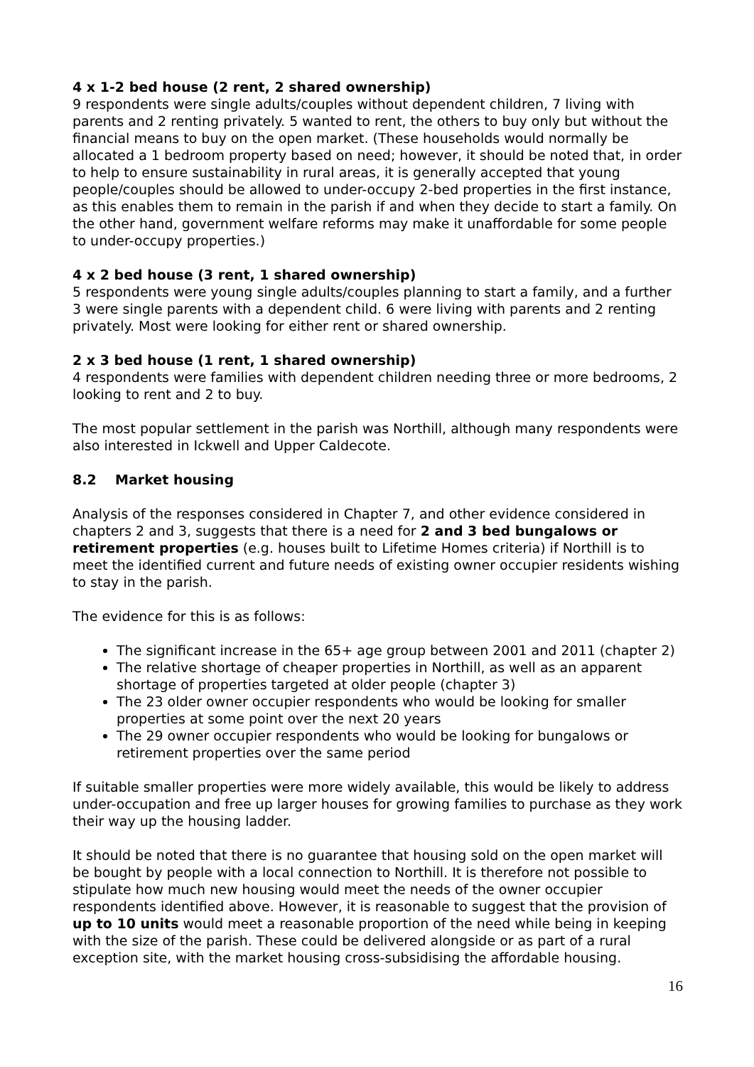4 x 1-2 bed house (2 rent, 2 shared ownership)
9 respondents were single adults/couples without dependent children, 7 living with parents and 2 renting privately. 5 wanted to rent, the others to buy only but without the financial means to buy on the open market. (These households would normally be allocated a 1 bedroom property based on need; however, it should be noted that, in order to help to ensure sustainability in rural areas, it is generally accepted that young people/couples should be allowed to under-occupy 2-bed properties in the first instance, as this enables them to remain in the parish if and when they decide to start a family. On the other hand, government welfare reforms may make it unaffordable for some people to under-occupy properties.)
4 x 2 bed house (3 rent, 1 shared ownership)
5 respondents were young single adults/couples planning to start a family, and a further 3 were single parents with a dependent child. 6 were living with parents and 2 renting privately. Most were looking for either rent or shared ownership.
2 x 3 bed house (1 rent, 1 shared ownership)
4 respondents were families with dependent children needing three or more bedrooms, 2 looking to rent and 2 to buy.
The most popular settlement in the parish was Northill, although many respondents were also interested in Ickwell and Upper Caldecote.
8.2 Market housing
Analysis of the responses considered in Chapter 7, and other evidence considered in chapters 2 and 3, suggests that there is a need for 2 and 3 bed bungalows or retirement properties (e.g. houses built to Lifetime Homes criteria) if Northill is to meet the identified current and future needs of existing owner occupier residents wishing to stay in the parish.
The evidence for this is as follows:
The significant increase in the 65+ age group between 2001 and 2011 (chapter 2)
The relative shortage of cheaper properties in Northill, as well as an apparent shortage of properties targeted at older people (chapter 3)
The 23 older owner occupier respondents who would be looking for smaller properties at some point over the next 20 years
The 29 owner occupier respondents who would be looking for bungalows or retirement properties over the same period
If suitable smaller properties were more widely available, this would be likely to address under-occupation and free up larger houses for growing families to purchase as they work their way up the housing ladder.
It should be noted that there is no guarantee that housing sold on the open market will be bought by people with a local connection to Northill. It is therefore not possible to stipulate how much new housing would meet the needs of the owner occupier respondents identified above. However, it is reasonable to suggest that the provision of up to 10 units would meet a reasonable proportion of the need while being in keeping with the size of the parish. These could be delivered alongside or as part of a rural exception site, with the market housing cross-subsidising the affordable housing.
16